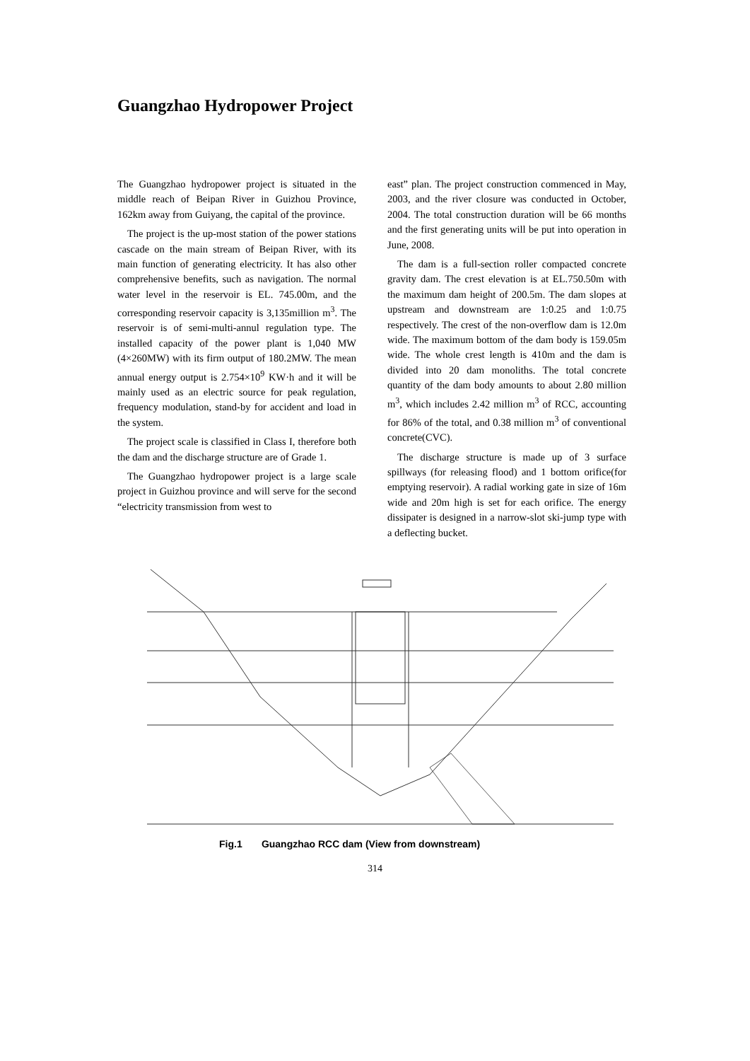Guangzhao Hydropower Project
The Guangzhao hydropower project is situated in the middle reach of Beipan River in Guizhou Province, 162km away from Guiyang, the capital of the province.
The project is the up-most station of the power stations cascade on the main stream of Beipan River, with its main function of generating electricity. It has also other comprehensive benefits, such as navigation. The normal water level in the reservoir is EL. 745.00m, and the corresponding reservoir capacity is 3,135million m<sup>3</sup>. The reservoir is of semi-multi-annul regulation type. The installed capacity of the power plant is 1,040 MW (4×260MW) with its firm output of 180.2MW. The mean annual energy output is 2.754×10<sup>9</sup> KW·h and it will be mainly used as an electric source for peak regulation, frequency modulation, stand-by for accident and load in the system.
The project scale is classified in Class I, therefore both the dam and the discharge structure are of Grade 1.
The Guangzhao hydropower project is a large scale project in Guizhou province and will serve for the second “electricity transmission from west to
east” plan. The project construction commenced in May, 2003, and the river closure was conducted in October, 2004. The total construction duration will be 66 months and the first generating units will be put into operation in June, 2008.
The dam is a full-section roller compacted concrete gravity dam. The crest elevation is at EL.750.50m with the maximum dam height of 200.5m. The dam slopes at upstream and downstream are 1:0.25 and 1:0.75 respectively. The crest of the non-overflow dam is 12.0m wide. The maximum bottom of the dam body is 159.05m wide. The whole crest length is 410m and the dam is divided into 20 dam monoliths. The total concrete quantity of the dam body amounts to about 2.80 million m<sup>3</sup>, which includes 2.42 million m<sup>3</sup> of RCC, accounting for 86% of the total, and 0.38 million m<sup>3</sup> of conventional concrete(CVC).
The discharge structure is made up of 3 surface spillways (for releasing flood) and 1 bottom orifice(for emptying reservoir). A radial working gate in size of 16m wide and 20m high is set for each orifice. The energy dissipater is designed in a narrow-slot ski-jump type with a deflecting bucket.
Fig.1 Guangzhao RCC dam (View from downstream)
314